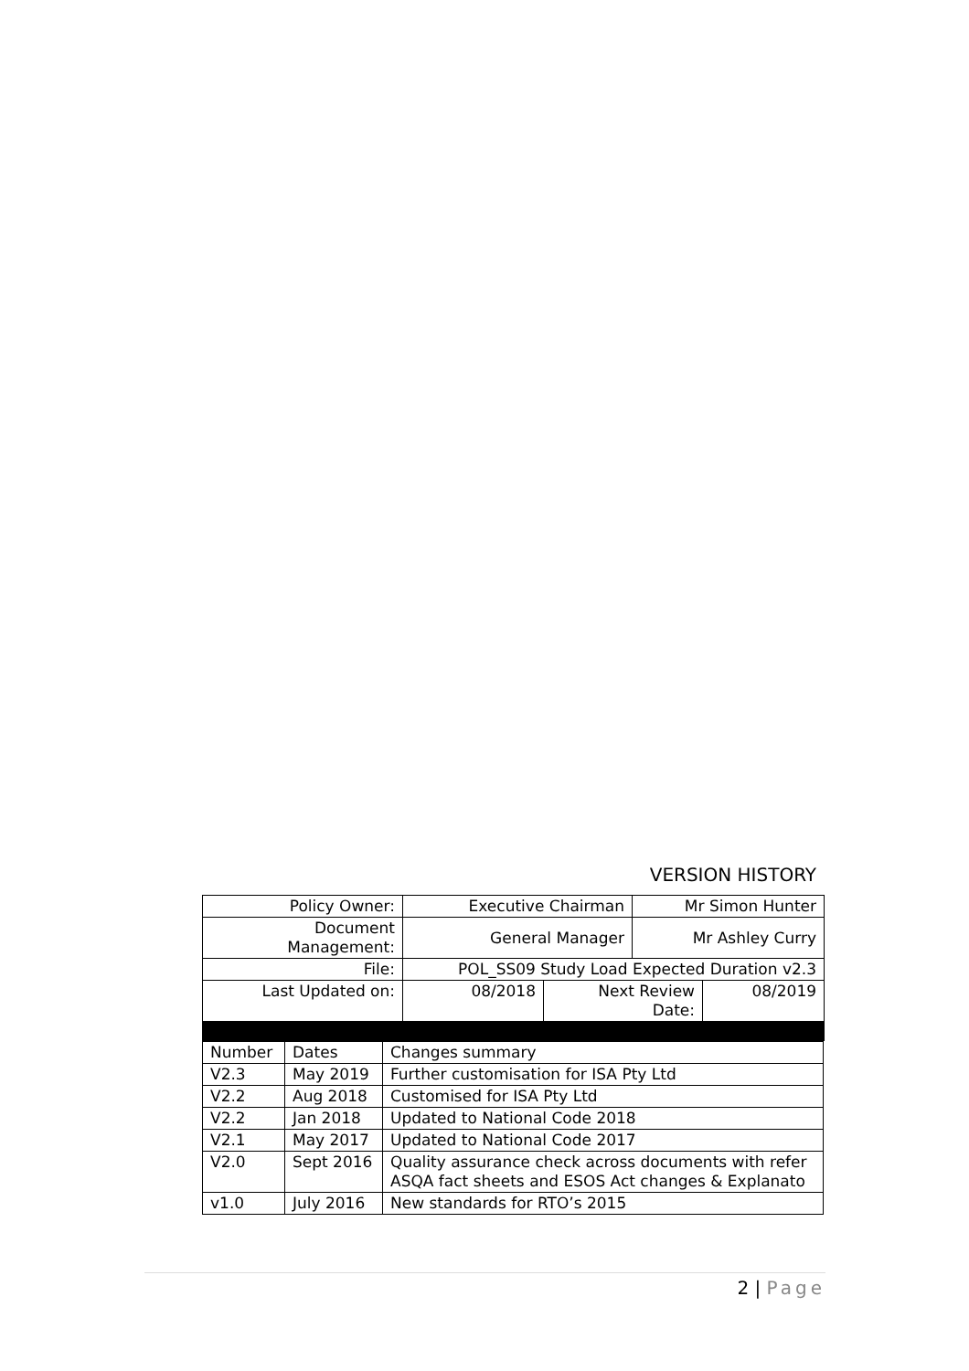VERSION HISTORY
| Policy Owner: | Executive Chairman | | Mr Simon Hunter | |
| Document Management: | General Manager | | Mr Ashley Curry | |
| File: | POL_SS09 Study Load Expected Duration v2.3 | | | |
| Last Updated on: | 08/2018 | Next Review Date: | | 08/2019 |
| Number | Dates | Changes summary |
| V2.3 | May 2019 | Further customisation for ISA Pty Ltd |
| V2.2 | Aug 2018 | Customised for ISA Pty Ltd |
| V2.2 | Jan 2018 | Updated to National Code 2018 |
| V2.1 | May 2017 | Updated to National Code 2017 |
| V2.0 | Sept 2016 | Quality assurance check across documents with refer ASQA fact sheets and ESOS Act changes & Explanato |
| v1.0 | July 2016 | New standards for RTO’s 2015 |
2 | Page